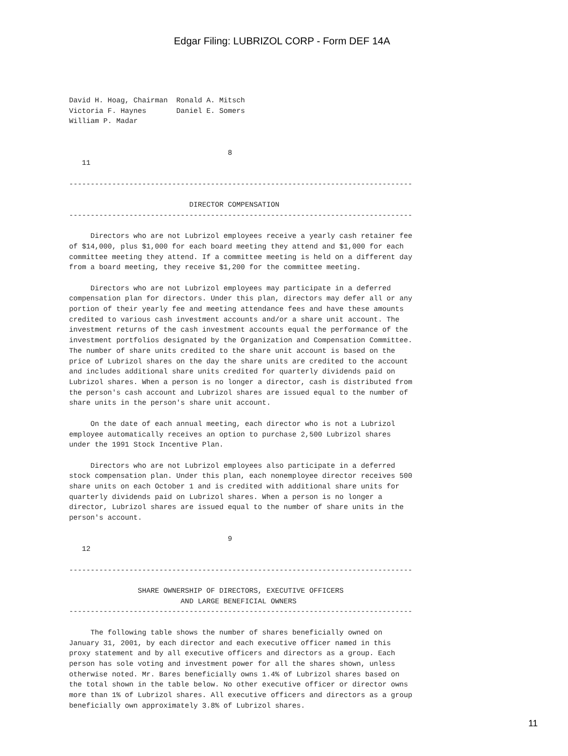Edgar Filing: LUBRIZOL CORP - Form DEF 14A
David H. Hoag, Chairman  Ronald A. Mitsch
Victoria F. Haynes       Daniel E. Somers
William P. Madar


                                     8
   11

--------------------------------------------------------------------------------

                            DIRECTOR COMPENSATION
--------------------------------------------------------------------------------

     Directors who are not Lubrizol employees receive a yearly cash retainer fee
of $14,000, plus $1,000 for each board meeting they attend and $1,000 for each
committee meeting they attend. If a committee meeting is held on a different day
from a board meeting, they receive $1,200 for the committee meeting.

     Directors who are not Lubrizol employees may participate in a deferred
compensation plan for directors. Under this plan, directors may defer all or any
portion of their yearly fee and meeting attendance fees and have these amounts
credited to various cash investment accounts and/or a share unit account. The
investment returns of the cash investment accounts equal the performance of the
investment portfolios designated by the Organization and Compensation Committee.
The number of share units credited to the share unit account is based on the
price of Lubrizol shares on the day the share units are credited to the account
and includes additional share units credited for quarterly dividends paid on
Lubrizol shares. When a person is no longer a director, cash is distributed from
the person's cash account and Lubrizol shares are issued equal to the number of
share units in the person's share unit account.

     On the date of each annual meeting, each director who is not a Lubrizol
employee automatically receives an option to purchase 2,500 Lubrizol shares
under the 1991 Stock Incentive Plan.

     Directors who are not Lubrizol employees also participate in a deferred
stock compensation plan. Under this plan, each nonemployee director receives 500
share units on each October 1 and is credited with additional share units for
quarterly dividends paid on Lubrizol shares. When a person is no longer a
director, Lubrizol shares are issued equal to the number of share units in the
person's account.

                                     9
   12

--------------------------------------------------------------------------------

                SHARE OWNERSHIP OF DIRECTORS, EXECUTIVE OFFICERS
                          AND LARGE BENEFICIAL OWNERS
--------------------------------------------------------------------------------

     The following table shows the number of shares beneficially owned on
January 31, 2001, by each director and each executive officer named in this
proxy statement and by all executive officers and directors as a group. Each
person has sole voting and investment power for all the shares shown, unless
otherwise noted. Mr. Bares beneficially owns 1.4% of Lubrizol shares based on
the total shown in the table below. No other executive officer or director owns
more than 1% of Lubrizol shares. All executive officers and directors as a group
beneficially own approximately 3.8% of Lubrizol shares.
11